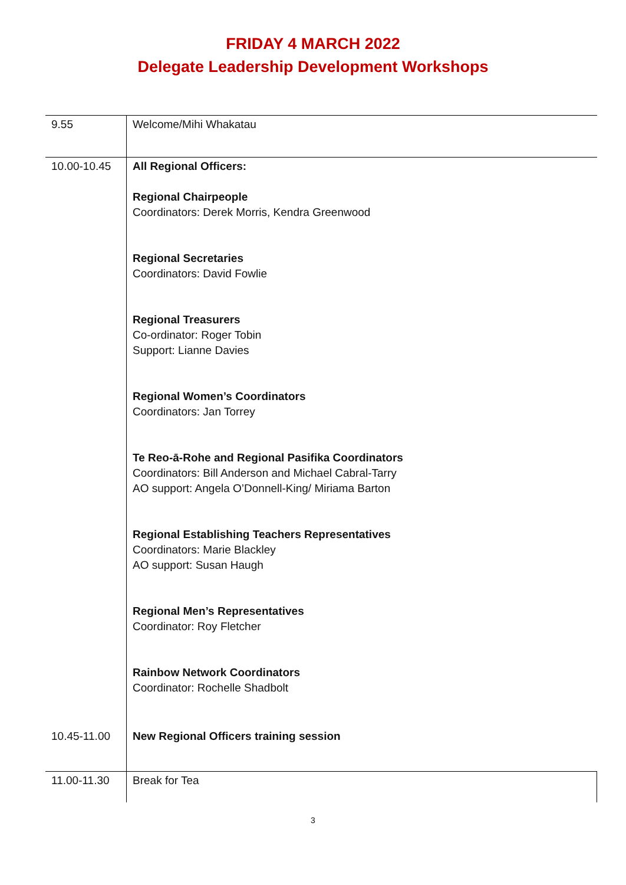FRIDAY 4 MARCH 2022
Delegate Leadership Development Workshops
| 9.55 | Welcome/Mihi Whakatau |
| 10.00-10.45 | All Regional Officers: Regional Chairpeople Coordinators: Derek Morris, Kendra Greenwood Regional Secretaries Coordinators: David Fowlie Regional Treasurers Co-ordinator: Roger Tobin Support: Lianne Davies Regional Women’s Coordinators Coordinators: Jan Torrey Te Reo-ā-Rohe and Regional Pasifika Coordinators Coordinators: Bill Anderson and Michael Cabral-Tarry AO support: Angela O’Donnell-King/ Miriama Barton Regional Establishing Teachers Representatives Coordinators: Marie Blackley AO support: Susan Haugh Regional Men’s Representatives Coordinator: Roy Fletcher Rainbow Network Coordinators Coordinator: Rochelle Shadbolt |
| 10.45-11.00 | New Regional Officers training session |
| 11.00-11.30 | Break for Tea |
3